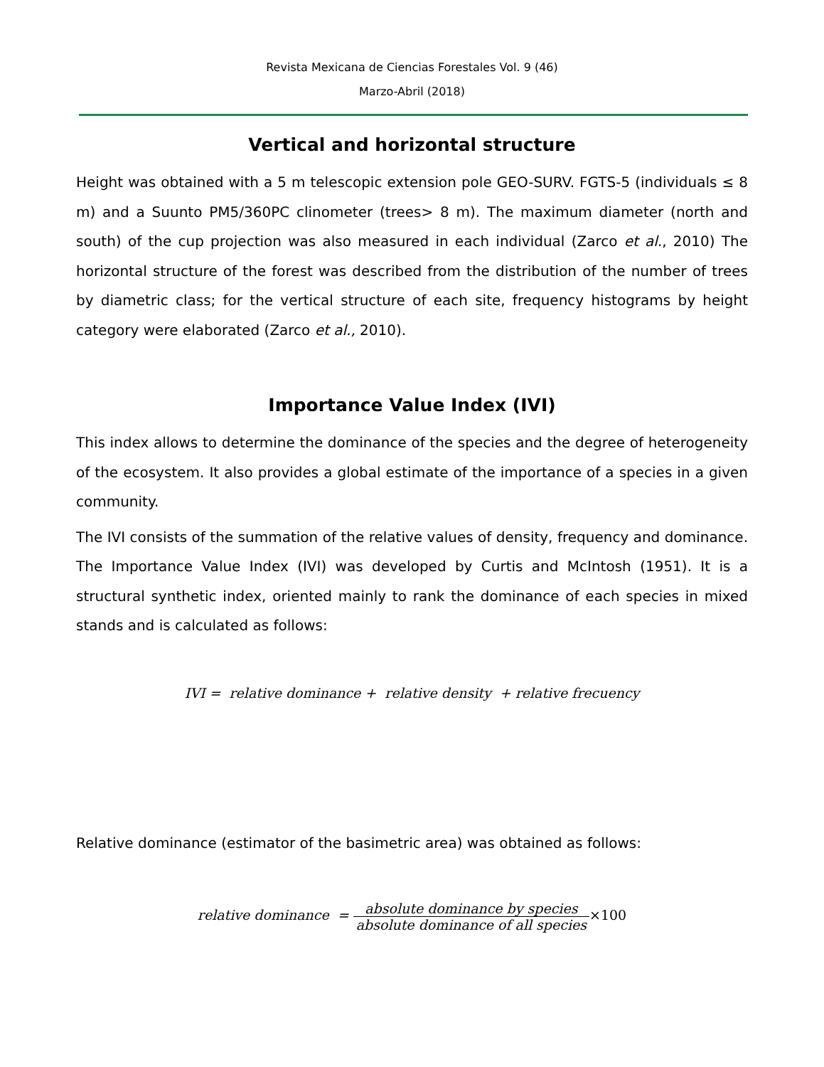Revista Mexicana de Ciencias Forestales Vol. 9 (46)
Marzo-Abril (2018)
Vertical and horizontal structure
Height was obtained with a 5 m telescopic extension pole GEO-SURV. FGTS-5 (individuals ≤ 8 m) and a Suunto PM5/360PC clinometer (trees> 8 m). The maximum diameter (north and south) of the cup projection was also measured in each individual (Zarco et al., 2010) The horizontal structure of the forest was described from the distribution of the number of trees by diametric class; for the vertical structure of each site, frequency histograms by height category were elaborated (Zarco et al., 2010).
Importance Value Index (IVI)
This index allows to determine the dominance of the species and the degree of heterogeneity of the ecosystem. It also provides a global estimate of the importance of a species in a given community.
The IVI consists of the summation of the relative values of density, frequency and dominance. The Importance Value Index (IVI) was developed by Curtis and McIntosh (1951). It is a structural synthetic index, oriented mainly to rank the dominance of each species in mixed stands and is calculated as follows:
IVI = relative dominance + relative density + relative frecuency
Relative dominance (estimator of the basimetric area) was obtained as follows:
relative dominance = absolute dominance by species absolute dominance of all species×100